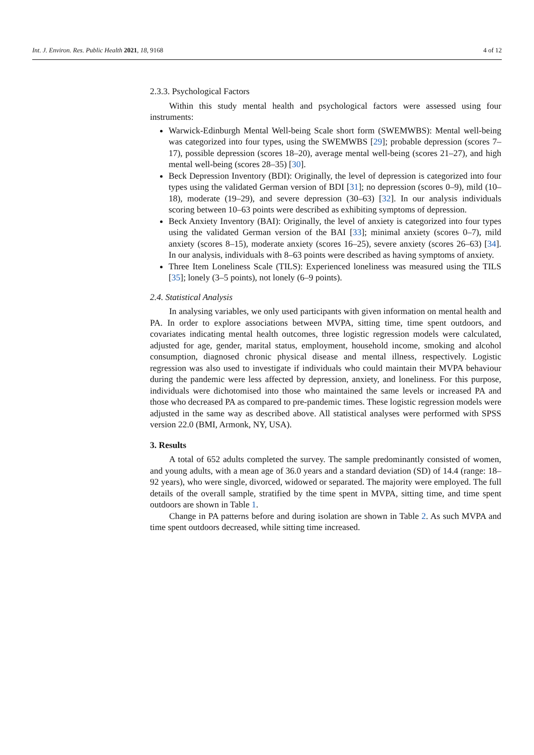Int. J. Environ. Res. Public Health 2021, 18, 9168 4 of 12
2.3.3. Psychological Factors
Within this study mental health and psychological factors were assessed using four instruments:
Warwick-Edinburgh Mental Well-being Scale short form (SWEMWBS): Mental well-being was categorized into four types, using the SWEMWBS [29]; probable depression (scores 7–17), possible depression (scores 18–20), average mental well-being (scores 21–27), and high mental well-being (scores 28–35) [30].
Beck Depression Inventory (BDI): Originally, the level of depression is categorized into four types using the validated German version of BDI [31]; no depression (scores 0–9), mild (10–18), moderate (19–29), and severe depression (30–63) [32]. In our analysis individuals scoring between 10–63 points were described as exhibiting symptoms of depression.
Beck Anxiety Inventory (BAI): Originally, the level of anxiety is categorized into four types using the validated German version of the BAI [33]; minimal anxiety (scores 0–7), mild anxiety (scores 8–15), moderate anxiety (scores 16–25), severe anxiety (scores 26–63) [34]. In our analysis, individuals with 8–63 points were described as having symptoms of anxiety.
Three Item Loneliness Scale (TILS): Experienced loneliness was measured using the TILS [35]; lonely (3–5 points), not lonely (6–9 points).
2.4. Statistical Analysis
In analysing variables, we only used participants with given information on mental health and PA. In order to explore associations between MVPA, sitting time, time spent outdoors, and covariates indicating mental health outcomes, three logistic regression models were calculated, adjusted for age, gender, marital status, employment, household income, smoking and alcohol consumption, diagnosed chronic physical disease and mental illness, respectively. Logistic regression was also used to investigate if individuals who could maintain their MVPA behaviour during the pandemic were less affected by depression, anxiety, and loneliness. For this purpose, individuals were dichotomised into those who maintained the same levels or increased PA and those who decreased PA as compared to pre-pandemic times. These logistic regression models were adjusted in the same way as described above. All statistical analyses were performed with SPSS version 22.0 (BMI, Armonk, NY, USA).
3. Results
A total of 652 adults completed the survey. The sample predominantly consisted of women, and young adults, with a mean age of 36.0 years and a standard deviation (SD) of 14.4 (range: 18–92 years), who were single, divorced, widowed or separated. The majority were employed. The full details of the overall sample, stratified by the time spent in MVPA, sitting time, and time spent outdoors are shown in Table 1.
Change in PA patterns before and during isolation are shown in Table 2. As such MVPA and time spent outdoors decreased, while sitting time increased.